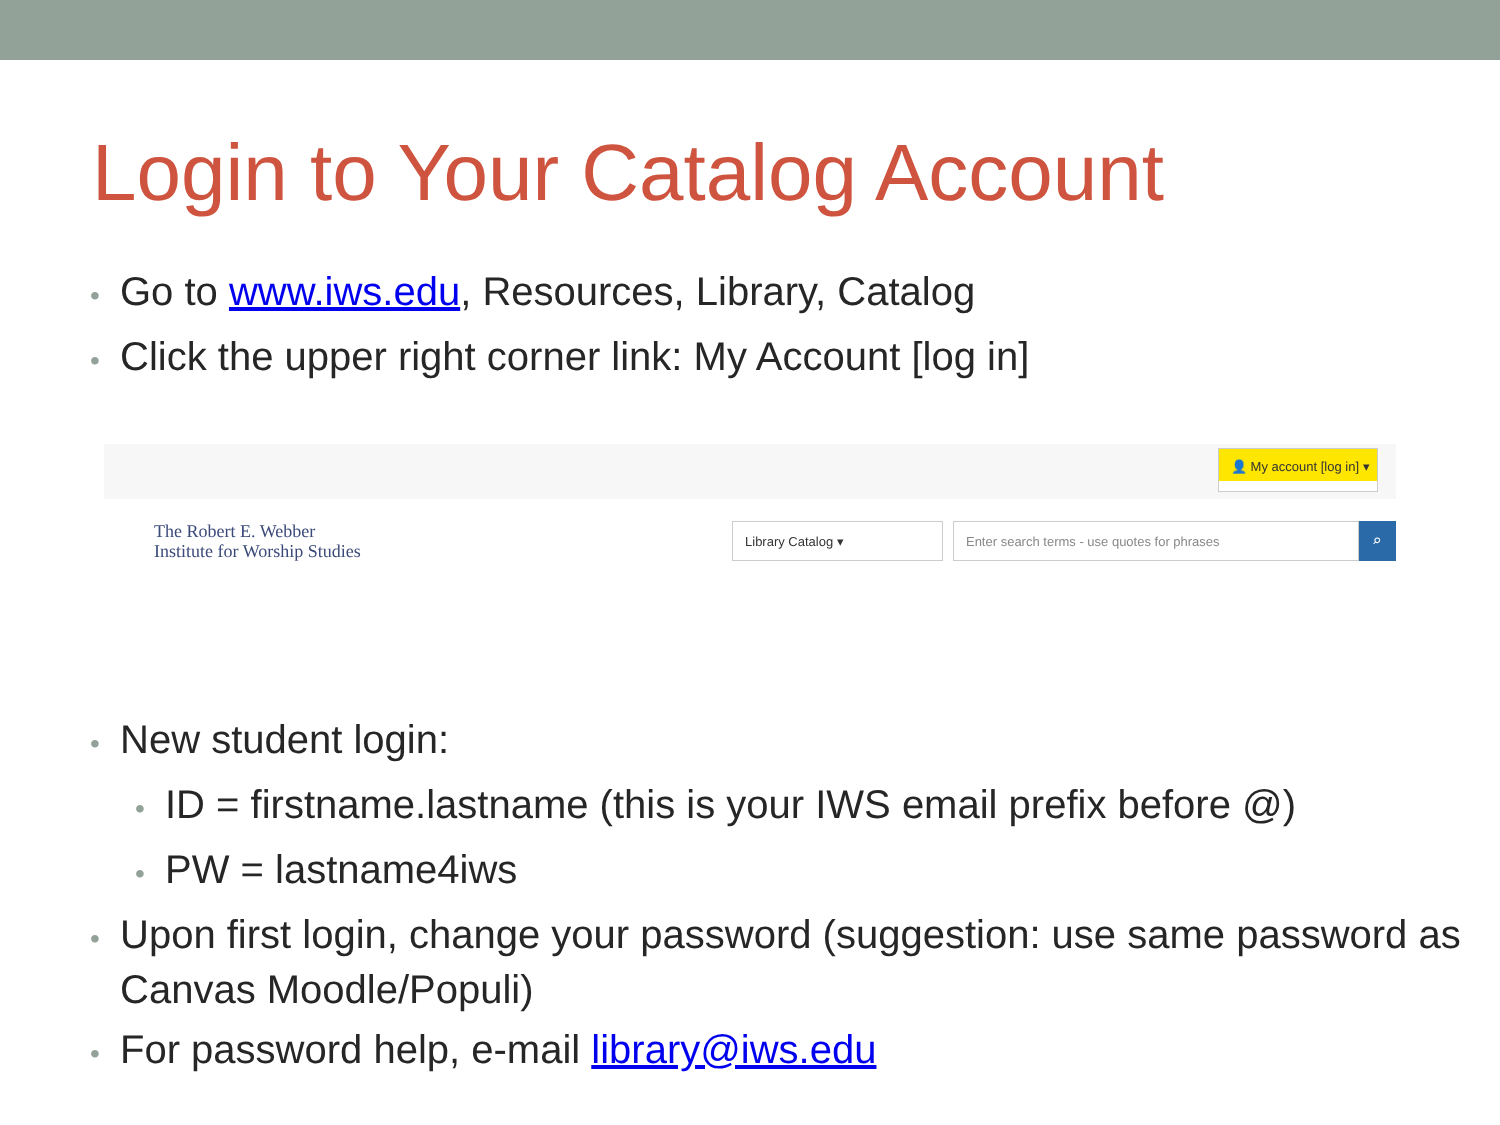Login to Your Catalog Account
• Go to www.iws.edu, Resources, Library, Catalog
• Click the upper right corner link: My Account [log in]
👤 My account [log in] ▾
The Robert E. Webber
Institute for Worship Studies
Library Catalog ▾ Enter search terms - use quotes for phrases
⌕
• New student login:
• ID = firstname.lastname (this is your IWS email prefix before @)
• PW = lastname4iws
• Upon first login, change your password (suggestion: use same password as Canvas Moodle/Populi)
• For password help, e-mail library@iws.edu